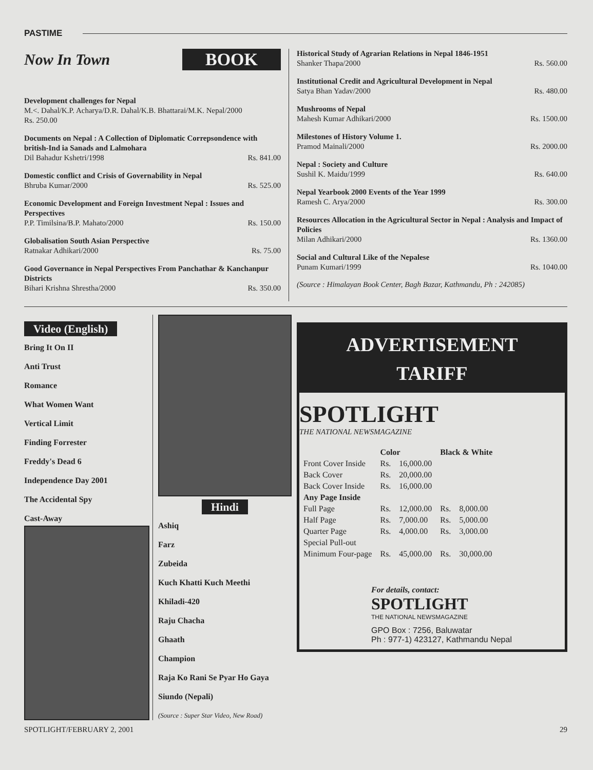PASTIME
Now In Town BOOK
Development challenges for Nepal
M.<. Dahal/K.P. Acharya/D.R. Dahal/K.B. Bhattarai/M.K. Nepal/2000
Rs. 250.00
Documents on Nepal : A Collection of Diplomatic Correpsondence with british-Ind ia Sanads and Lalmohara
Dil Bahadur Kshetri/1998 Rs. 841.00
Domestic conflict and Crisis of Governability in Nepal
Bhruba Kumar/2000 Rs. 525.00
Economic Development and Foreign Investment Nepal : Issues and Perspectives
P.P. Timilsina/B.P. Mahato/2000 Rs. 150.00
Globalisation South Asian Perspective
Ratnakar Adhikari/2000 Rs. 75.00
Good Governance in Nepal Perspectives From Panchathar & Kanchanpur Districts
Bihari Krishna Shrestha/2000 Rs. 350.00
Historical Study of Agrarian Relations in Nepal 1846-1951
Shanker Thapa/2000 Rs. 560.00
Institutional Credit and Agricultural Development in Nepal
Satya Bhan Yadav/2000 Rs. 480.00
Mushrooms of Nepal
Mahesh Kumar Adhikari/2000 Rs. 1500.00
Milestones of History Volume 1.
Pramod Mainali/2000 Rs. 2000.00
Nepal : Society and Culture
Sushil K. Maidu/1999 Rs. 640.00
Nepal Yearbook 2000 Events of the Year 1999
Ramesh C. Arya/2000 Rs. 300.00
Resources Allocation in the Agricultural Sector in Nepal : Analysis and Impact of Policies
Milan Adhikari/2000 Rs. 1360.00
Social and Cultural Like of the Nepalese
Punam Kumari/1999 Rs. 1040.00
(Source : Himalayan Book Center, Bagh Bazar, Kathmandu, Ph : 242085)
Video (English)
Bring It On II
Anti Trust
Romance
What Women Want
Vertical Limit
Finding Forrester
Freddy's Dead 6
Independence Day 2001
The Accidental Spy
Cast-Away
Hindi
Ashiq
Farz
Zubeida
Kuch Khatti Kuch Meethi
Khiladi-420
Raju Chacha
Ghaath
Champion
Raja Ko Rani Se Pyar Ho Gaya
Siundo (Nepali)
(Source : Super Star Video, New Road)
ADVERTISEMENT
TARIFF
SPOTLIGHT
THE NATIONAL NEWSMAGAZINE
| | Color | | Black & White | |
| --- | --- | --- | --- | --- |
| Front Cover Inside | Rs. | 16,000.00 | | |
| Back Cover | Rs. | 20,000.00 | | |
| Back Cover Inside | Rs. | 16,000.00 | | |
| Any Page Inside | | | | |
| Full Page | Rs. | 12,000.00 | Rs. | 8,000.00 |
| Half Page | Rs. | 7,000.00 | Rs. | 5,000.00 |
| Quarter Page | Rs. | 4,000.00 | Rs. | 3,000.00 |
| Special Pull-out | | | | |
| Minimum Four-page | Rs. | 45,000.00 | Rs. | 30,000.00 |
For details, contact:
SPOTLIGHT
THE NATIONAL NEWSMAGAZINE
GPO Box : 7256, Baluwatar
Ph : 977-1) 423127, Kathmandu Nepal
SPOTLIGHT/FEBRUARY 2, 2001 29